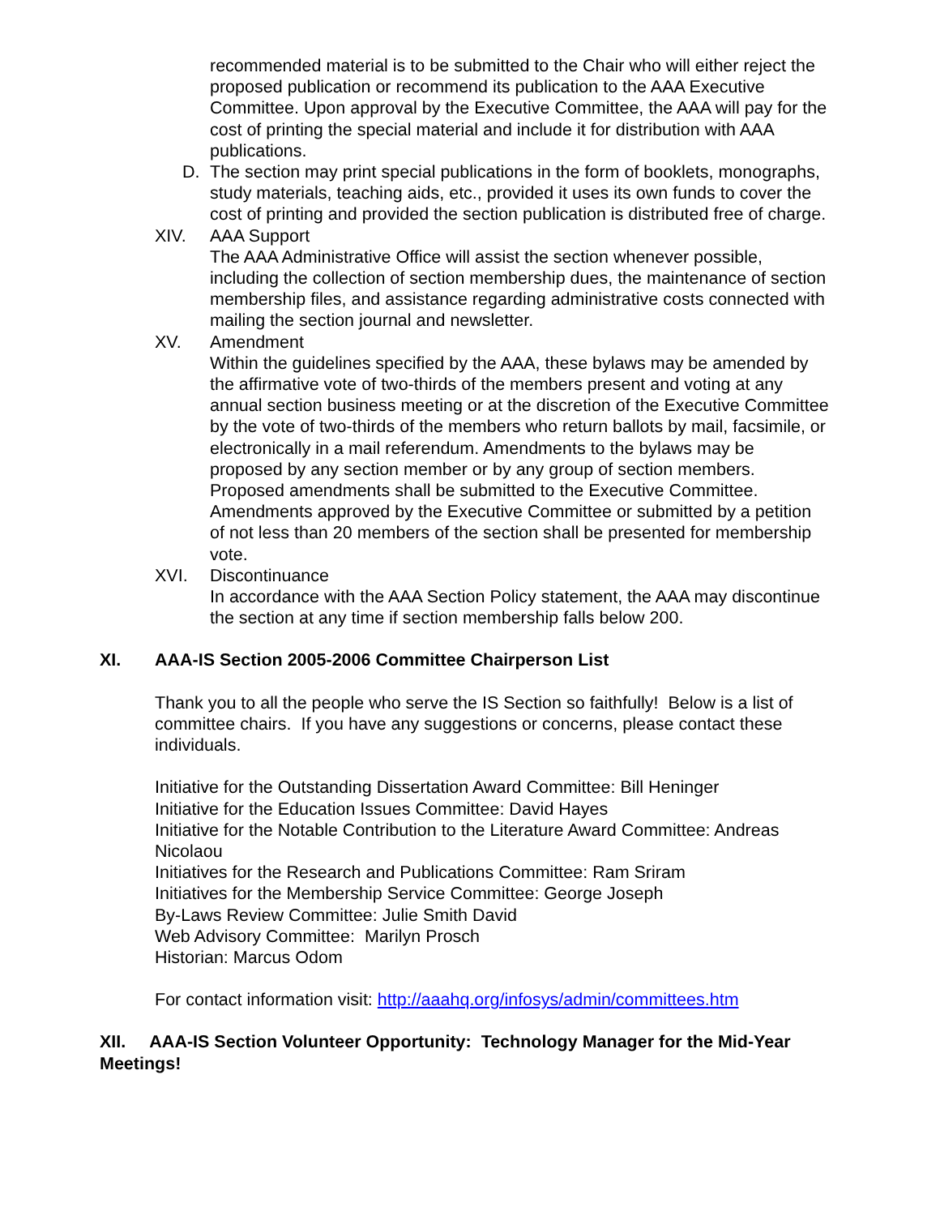recommended material is to be submitted to the Chair who will either reject the proposed publication or recommend its publication to the AAA Executive Committee. Upon approval by the Executive Committee, the AAA will pay for the cost of printing the special material and include it for distribution with AAA publications.
D. The section may print special publications in the form of booklets, monographs, study materials, teaching aids, etc., provided it uses its own funds to cover the cost of printing and provided the section publication is distributed free of charge.
XIV. AAA Support
The AAA Administrative Office will assist the section whenever possible, including the collection of section membership dues, the maintenance of section membership files, and assistance regarding administrative costs connected with mailing the section journal and newsletter.
XV. Amendment
Within the guidelines specified by the AAA, these bylaws may be amended by the affirmative vote of two-thirds of the members present and voting at any annual section business meeting or at the discretion of the Executive Committee by the vote of two-thirds of the members who return ballots by mail, facsimile, or electronically in a mail referendum. Amendments to the bylaws may be proposed by any section member or by any group of section members. Proposed amendments shall be submitted to the Executive Committee. Amendments approved by the Executive Committee or submitted by a petition of not less than 20 members of the section shall be presented for membership vote.
XVI. Discontinuance
In accordance with the AAA Section Policy statement, the AAA may discontinue the section at any time if section membership falls below 200.
XI. AAA-IS Section 2005-2006 Committee Chairperson List
Thank you to all the people who serve the IS Section so faithfully! Below is a list of committee chairs. If you have any suggestions or concerns, please contact these individuals.
Initiative for the Outstanding Dissertation Award Committee: Bill Heninger
Initiative for the Education Issues Committee: David Hayes
Initiative for the Notable Contribution to the Literature Award Committee: Andreas Nicolaou
Initiatives for the Research and Publications Committee: Ram Sriram
Initiatives for the Membership Service Committee: George Joseph
By-Laws Review Committee: Julie Smith David
Web Advisory Committee: Marilyn Prosch
Historian: Marcus Odom
For contact information visit: http://aaahq.org/infosys/admin/committees.htm
XII. AAA-IS Section Volunteer Opportunity: Technology Manager for the Mid-Year Meetings!